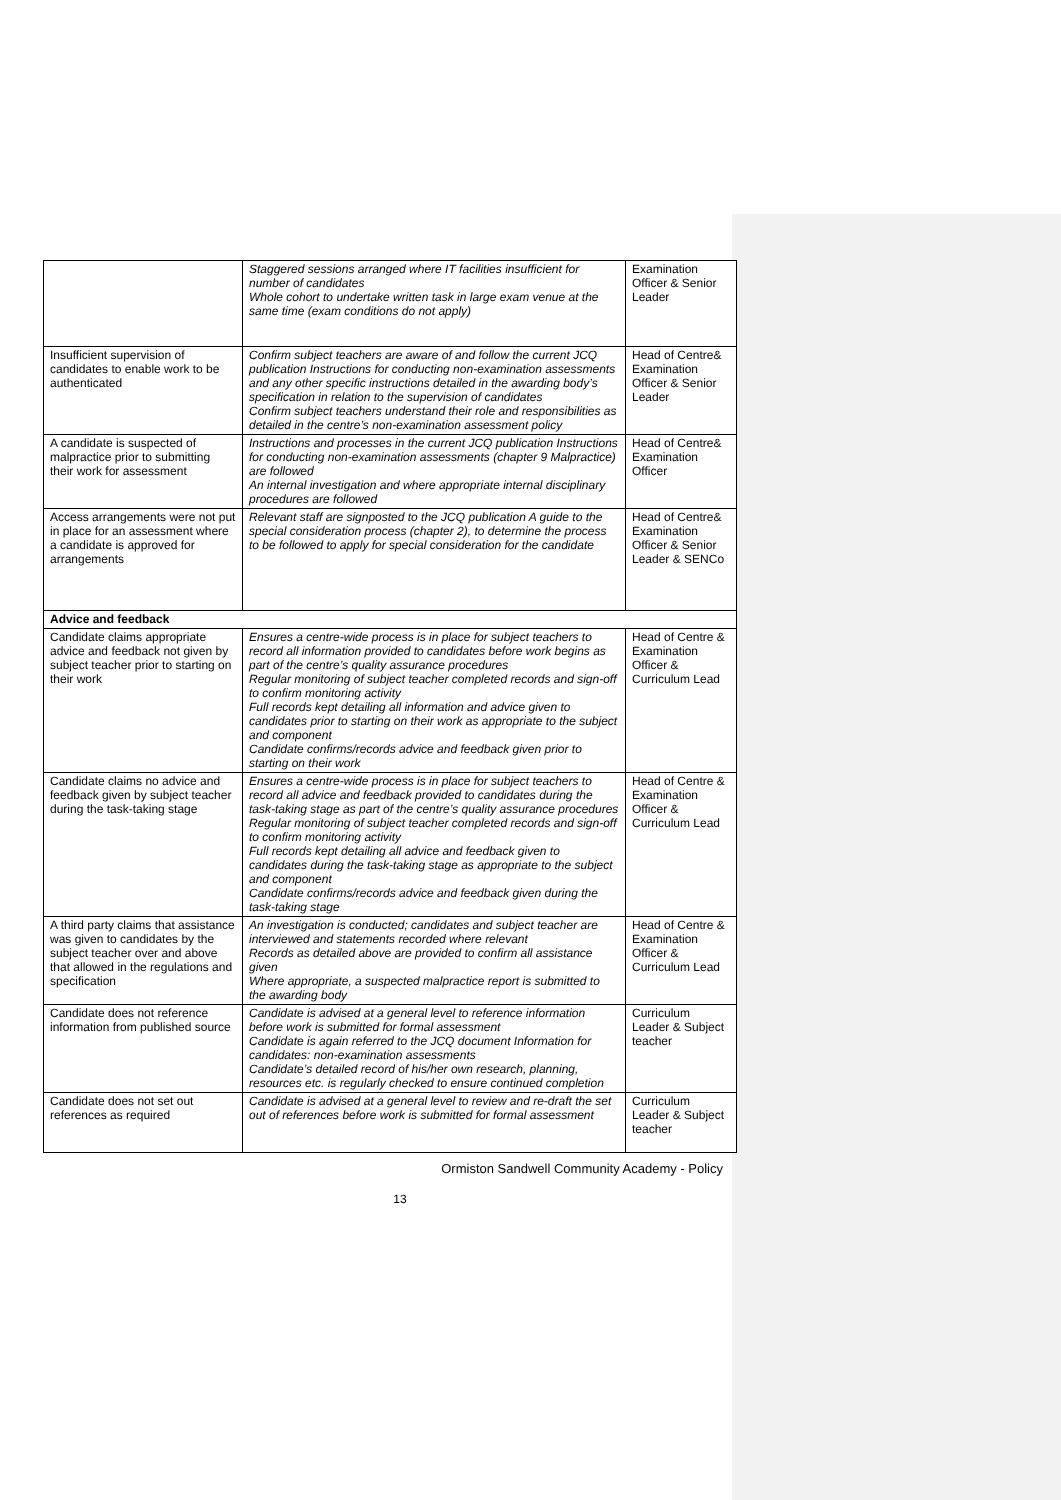| | Staggered sessions arranged where IT facilities insufficient for number of candidates Whole cohort to undertake written task in large exam venue at the same time (exam conditions do not apply) | Examination Officer & Senior Leader |
| Insufficient supervision of candidates to enable work to be authenticated | Confirm subject teachers are aware of and follow the current JCQ publication Instructions for conducting non-examination assessments and any other specific instructions detailed in the awarding body’s specification in relation to the supervision of candidates Confirm subject teachers understand their role and responsibilities as detailed in the centre’s non-examination assessment policy | Head of Centre& Examination Officer & Senior Leader |
| A candidate is suspected of malpractice prior to submitting their work for assessment | Instructions and processes in the current JCQ publication Instructions for conducting non-examination assessments (chapter 9 Malpractice) are followed An internal investigation and where appropriate internal disciplinary procedures are followed | Head of Centre& Examination Officer |
| Access arrangements were not put in place for an assessment where a candidate is approved for arrangements | Relevant staff are signposted to the JCQ publication A guide to the special consideration process (chapter 2), to determine the process to be followed to apply for special consideration for the candidate | Head of Centre& Examination Officer & Senior Leader & SENCo |
| Advice and feedback | | |
| Candidate claims appropriate advice and feedback not given by subject teacher prior to starting on their work | Ensures a centre-wide process is in place for subject teachers to record all information provided to candidates before work begins as part of the centre’s quality assurance procedures Regular monitoring of subject teacher completed records and sign-off to confirm monitoring activity Full records kept detailing all information and advice given to candidates prior to starting on their work as appropriate to the subject and component Candidate confirms/records advice and feedback given prior to starting on their work | Head of Centre & Examination Officer & Curriculum Lead |
| Candidate claims no advice and feedback given by subject teacher during the task-taking stage | Ensures a centre-wide process is in place for subject teachers to record all advice and feedback provided to candidates during the task-taking stage as part of the centre’s quality assurance procedures Regular monitoring of subject teacher completed records and sign-off to confirm monitoring activity Full records kept detailing all advice and feedback given to candidates during the task-taking stage as appropriate to the subject and component Candidate confirms/records advice and feedback given during the task-taking stage | Head of Centre & Examination Officer & Curriculum Lead |
| A third party claims that assistance was given to candidates by the subject teacher over and above that allowed in the regulations and specification | An investigation is conducted; candidates and subject teacher are interviewed and statements recorded where relevant Records as detailed above are provided to confirm all assistance given Where appropriate, a suspected malpractice report is submitted to the awarding body | Head of Centre & Examination Officer & Curriculum Lead |
| Candidate does not reference information from published source | Candidate is advised at a general level to reference information before work is submitted for formal assessment Candidate is again referred to the JCQ document Information for candidates: non-examination assessments Candidate’s detailed record of his/her own research, planning, resources etc. is regularly checked to ensure continued completion | Curriculum Leader & Subject teacher |
| Candidate does not set out references as required | Candidate is advised at a general level to review and re-draft the set out of references before work is submitted for formal assessment | Curriculum Leader & Subject teacher |
Ormiston Sandwell Community Academy - Policy
13